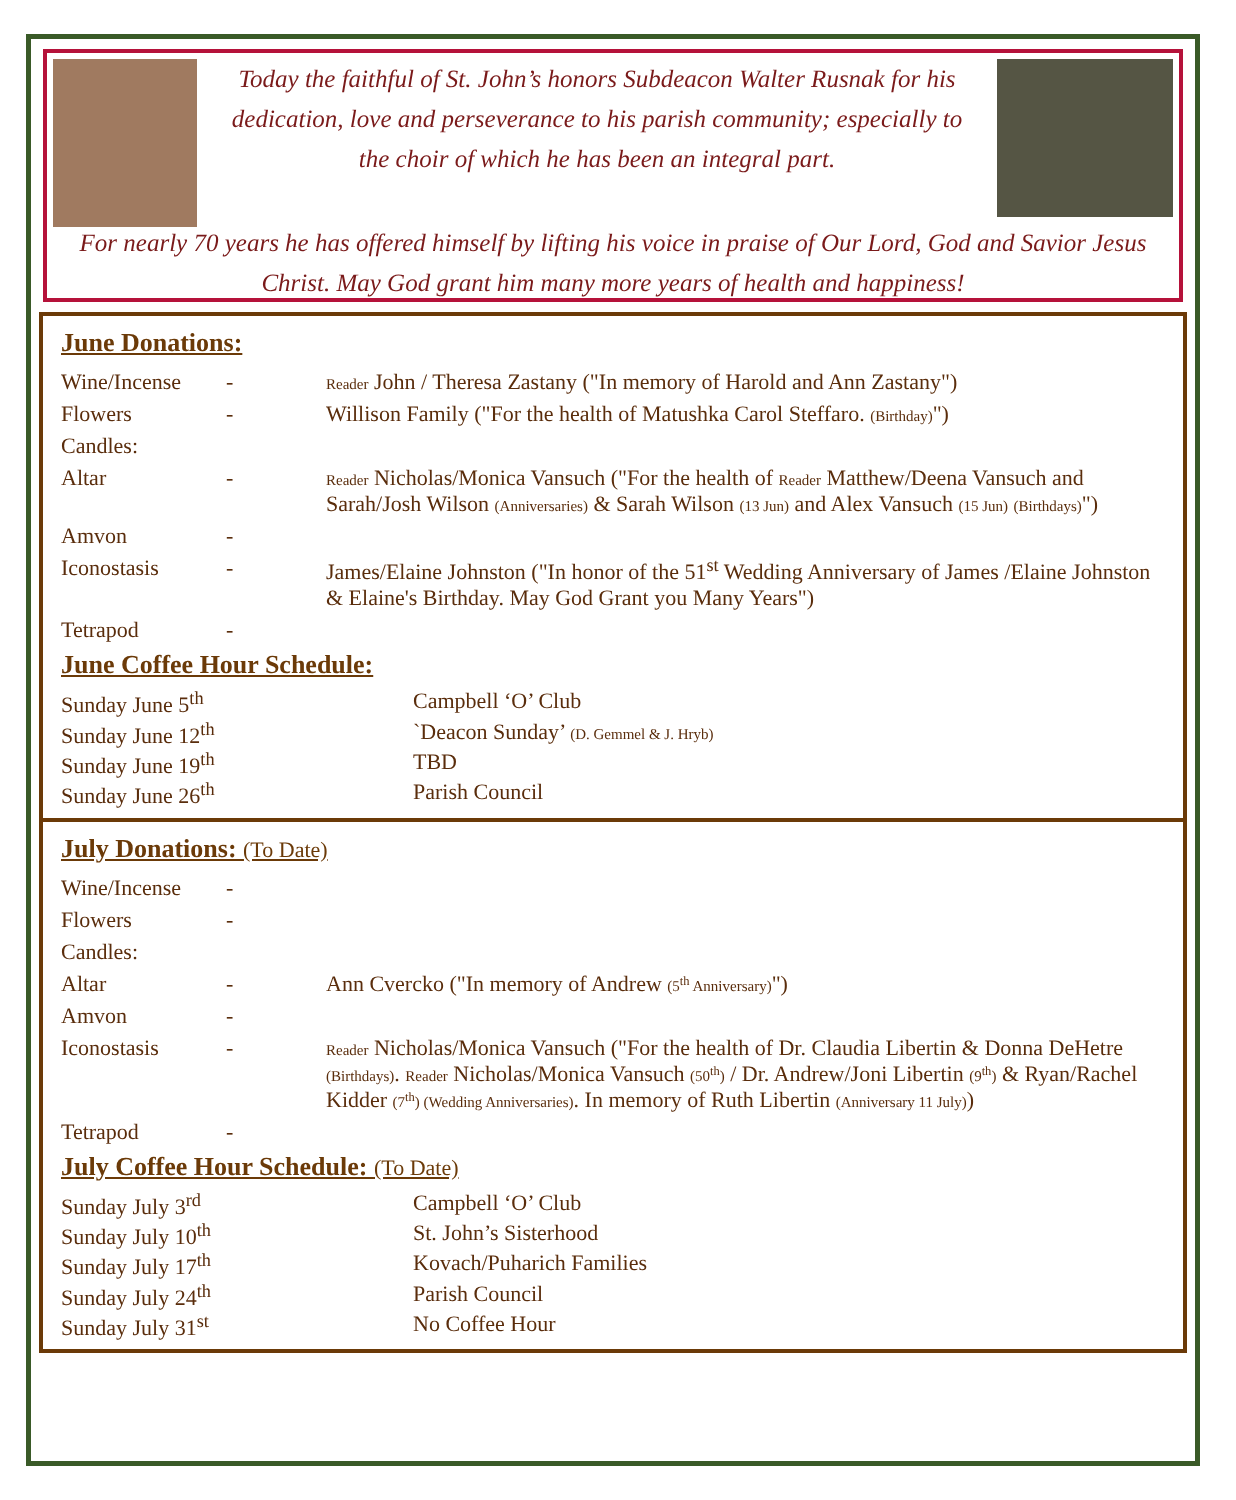Today the faithful of St. John’s honors Subdeacon Walter Rusnak for his dedication, love and perseverance to his parish community; especially to the choir of which he has been an integral part.
For nearly 70 years he has offered himself by lifting his voice in praise of Our Lord, God and Savior Jesus Christ. May God grant him many more years of health and happiness!
June Donations:
| Wine/Incense | - | Reader John / Theresa Zastany ("In memory of Harold and Ann Zastany") |
| Flowers | - | Willison Family ("For the health of Matushka Carol Steffaro. (Birthday) ") |
| Candles: | | |
| Altar | - | Reader Nicholas/Monica Vansuch ("For the health of Reader Matthew/Deena Vansuch and Sarah/Josh Wilson (Anniversaries) & Sarah Wilson (13 Jun) and Alex Vansuch (15 Jun) (Birthdays) ") |
| Amvon | - | |
| Iconostasis | - | James/Elaine Johnston ("In honor of the 51<sup>st</sup> Wedding Anniversary of James /Elaine Johnston & Elaine's Birthday. May God Grant you Many Years") |
| Tetrapod | - | |
June Coffee Hour Schedule:
| Sunday June 5<sup>th</sup> | Campbell ‘O’ Club |
| Sunday June 12<sup>th</sup> | `Deacon Sunday’ (D. Gemmel & J. Hryb) |
| Sunday June 19<sup>th</sup> | TBD |
| Sunday June 26<sup>th</sup> | Parish Council |
July Donations: (To Date)
| Wine/Incense | - | |
| Flowers | - | |
| Candles: | | |
| Altar | - | Ann Cvercko ("In memory of Andrew (5<sup>th</sup> Anniversary) ") |
| Amvon | - | |
| Iconostasis | - | Reader Nicholas/Monica Vansuch ("For the health of Dr. Claudia Libertin & Donna DeHetre (Birthdays) . Reader Nicholas/Monica Vansuch (50<sup>th</sup>) / Dr. Andrew/Joni Libertin (9<sup>th</sup>) & Ryan/Rachel Kidder (7<sup>th</sup>) (Wedding Anniversaries) . In memory of Ruth Libertin (Anniversary 11 July) ) |
| Tetrapod | - | |
July Coffee Hour Schedule: (To Date)
| Sunday July 3<sup>rd</sup> | Campbell ‘O’ Club |
| Sunday July 10<sup>th</sup> | St. John’s Sisterhood |
| Sunday July 17<sup>th</sup> | Kovach/Puharich Families |
| Sunday July 24<sup>th</sup> | Parish Council |
| Sunday July 31<sup>st</sup> | No Coffee Hour |